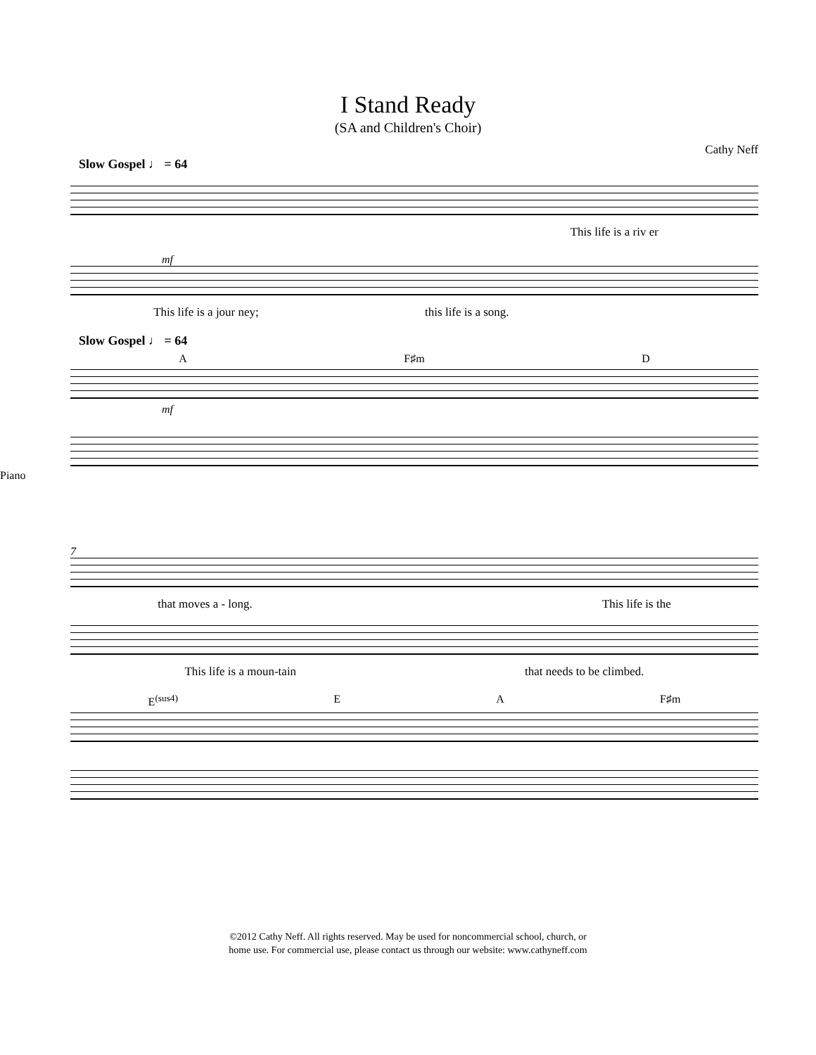I Stand Ready
(SA and Children's Choir)
Cathy Neff
Slow Gospel ♩ = 64
This life is a riv er
mf
This life is a jour ney; this life is a song.
Slow Gospel ♩ = 64
A F♯m D
mf
Piano
7
that moves a - long. This life is the
This life is a moun-tain that needs to be climbed.
E<sup>(sus4)</sup> E A F♯m
©2012 Cathy Neff. All rights reserved. May be used for noncommercial school, church, or
home use. For commercial use, please contact us through our website: www.cathyneff.com